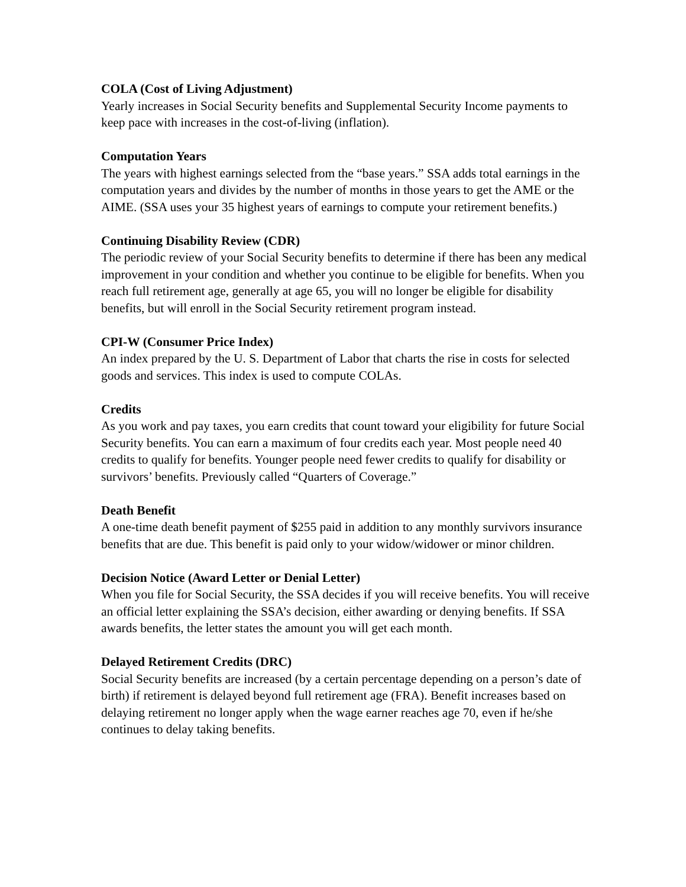COLA (Cost of Living Adjustment)
Yearly increases in Social Security benefits and Supplemental Security Income payments to keep pace with increases in the cost-of-living (inflation).
Computation Years
The years with highest earnings selected from the “base years.” SSA adds total earnings in the computation years and divides by the number of months in those years to get the AME or the AIME. (SSA uses your 35 highest years of earnings to compute your retirement benefits.)
Continuing Disability Review (CDR)
The periodic review of your Social Security benefits to determine if there has been any medical improvement in your condition and whether you continue to be eligible for benefits. When you reach full retirement age, generally at age 65, you will no longer be eligible for disability benefits, but will enroll in the Social Security retirement program instead.
CPI-W (Consumer Price Index)
An index prepared by the U. S. Department of Labor that charts the rise in costs for selected goods and services. This index is used to compute COLAs.
Credits
As you work and pay taxes, you earn credits that count toward your eligibility for future Social Security benefits. You can earn a maximum of four credits each year. Most people need 40 credits to qualify for benefits. Younger people need fewer credits to qualify for disability or survivors’ benefits. Previously called “Quarters of Coverage.”
Death Benefit
A one-time death benefit payment of $255 paid in addition to any monthly survivors insurance benefits that are due. This benefit is paid only to your widow/widower or minor children.
Decision Notice (Award Letter or Denial Letter)
When you file for Social Security, the SSA decides if you will receive benefits. You will receive an official letter explaining the SSA’s decision, either awarding or denying benefits. If SSA awards benefits, the letter states the amount you will get each month.
Delayed Retirement Credits (DRC)
Social Security benefits are increased (by a certain percentage depending on a person’s date of birth) if retirement is delayed beyond full retirement age (FRA). Benefit increases based on delaying retirement no longer apply when the wage earner reaches age 70, even if he/she continues to delay taking benefits.